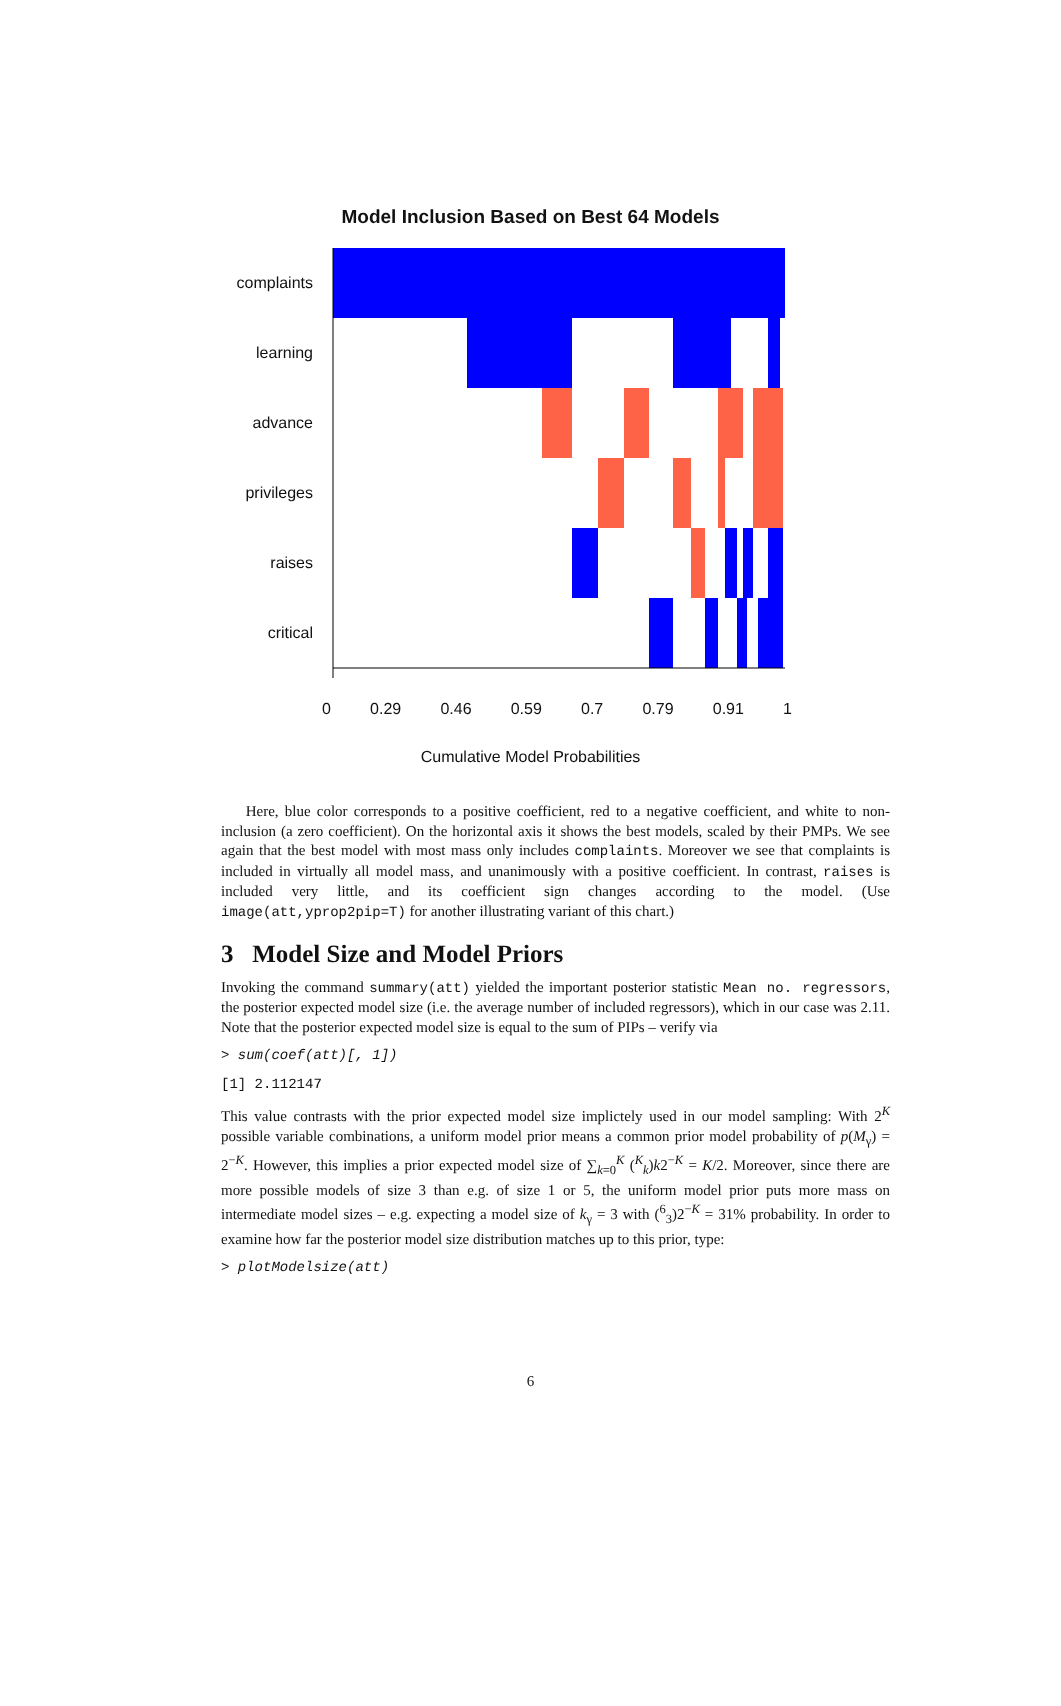Model Inclusion Based on Best 64 Models
complaints
learning
advance
privileges
raises
critical
0 0.29 0.46 0.59 0.7 0.79 0.91 1
Cumulative Model Probabilities
Here, blue color corresponds to a positive coefficient, red to a negative coefficient, and white to non-inclusion (a zero coefficient). On the horizontal axis it shows the best models, scaled by their PMPs. We see again that the best model with most mass only includes complaints. Moreover we see that complaints is included in virtually all model mass, and unanimously with a positive coefficient. In contrast, raises is included very little, and its coefficient sign changes according to the model. (Use image(att,yprop2pip=T) for another illustrating variant of this chart.)
3 Model Size and Model Priors
Invoking the command summary(att) yielded the important posterior statistic Mean no. regressors, the posterior expected model size (i.e. the average number of included regressors), which in our case was 2.11. Note that the posterior expected model size is equal to the sum of PIPs – verify via
> sum(coef(att)[, 1])
[1] 2.112147
This value contrasts with the prior expected model size implictely used in our model sampling: With 2<sup>K</sup> possible variable combinations, a uniform model prior means a common prior model probability of p(M<sub>γ</sub>) = 2<sup>−K</sup>. However, this implies a prior expected model size of ∑<sub>k=0</sub><sup>K</sup> (<sup>K</sup><sub>k</sub>)k2<sup>−K</sup> = K/2. Moreover, since there are more possible models of size 3 than e.g. of size 1 or 5, the uniform model prior puts more mass on intermediate model sizes – e.g. expecting a model size of k<sub>γ</sub> = 3 with (<sup>6</sup><sub>3</sub>)2<sup>−K</sup> = 31% probability. In order to examine how far the posterior model size distribution matches up to this prior, type:
> plotModelsize(att)
6